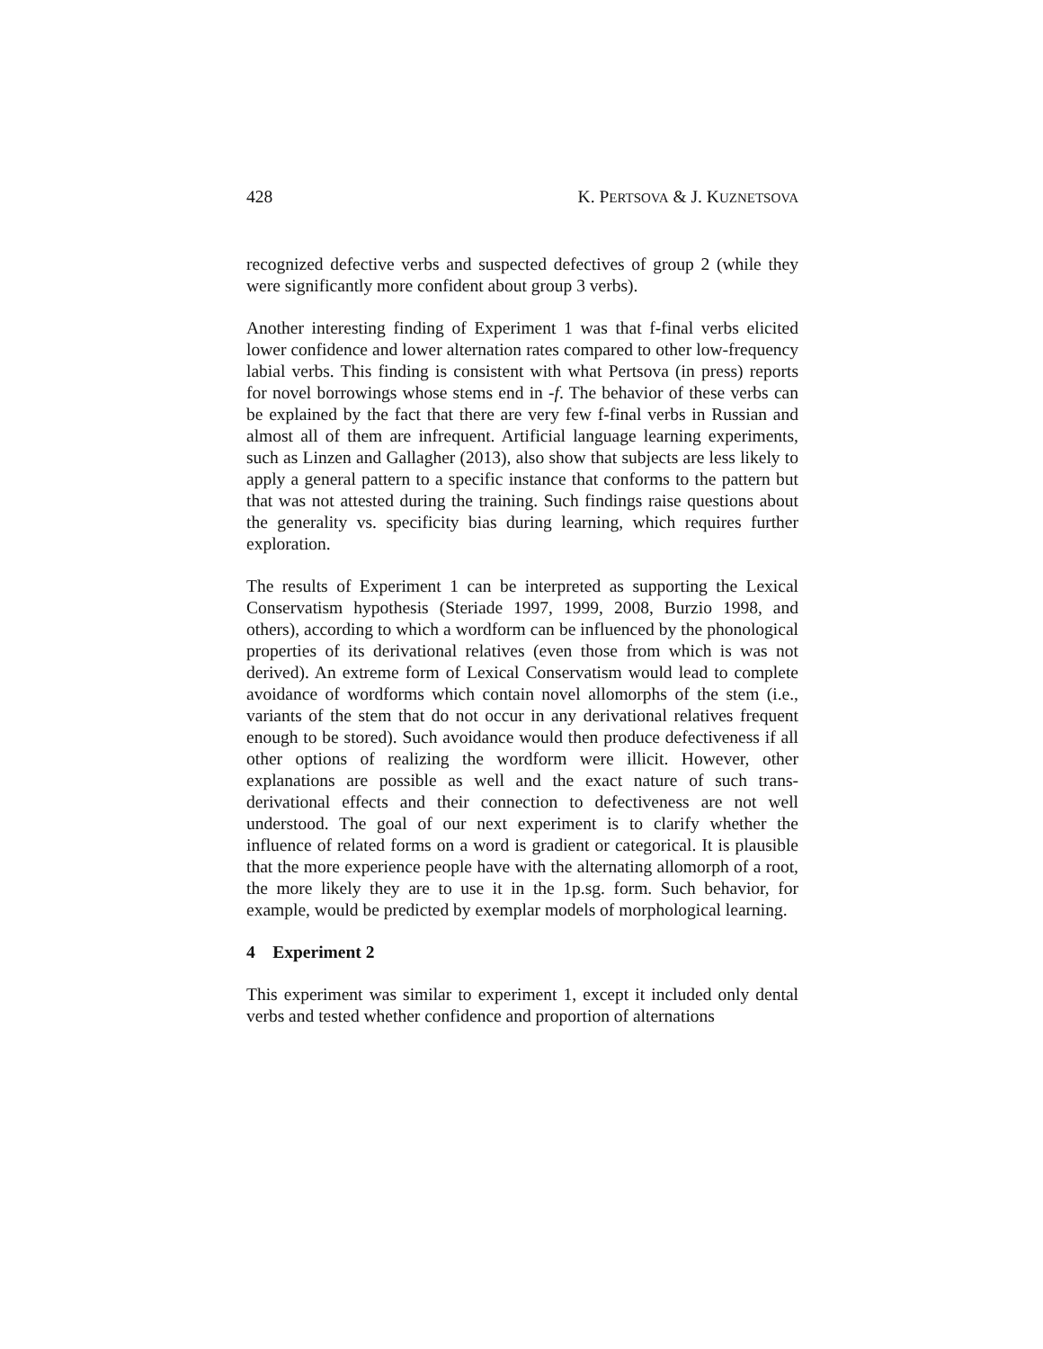428 K. PERTSOVA & J. KUZNETSOVA
recognized defective verbs and suspected defectives of group 2 (while they were significantly more confident about group 3 verbs).
Another interesting finding of Experiment 1 was that f-final verbs elicited lower confidence and lower alternation rates compared to other low-frequency labial verbs. This finding is consistent with what Pertsova (in press) reports for novel borrowings whose stems end in -f. The behavior of these verbs can be explained by the fact that there are very few f-final verbs in Russian and almost all of them are infrequent. Artificial language learning experiments, such as Linzen and Gallagher (2013), also show that subjects are less likely to apply a general pattern to a specific instance that conforms to the pattern but that was not attested during the training. Such findings raise questions about the generality vs. specificity bias during learning, which requires further exploration.
The results of Experiment 1 can be interpreted as supporting the Lexical Conservatism hypothesis (Steriade 1997, 1999, 2008, Burzio 1998, and others), according to which a wordform can be influenced by the phonological properties of its derivational relatives (even those from which is was not derived). An extreme form of Lexical Conservatism would lead to complete avoidance of wordforms which contain novel allomorphs of the stem (i.e., variants of the stem that do not occur in any derivational relatives frequent enough to be stored). Such avoidance would then produce defectiveness if all other options of realizing the wordform were illicit. However, other explanations are possible as well and the exact nature of such trans-derivational effects and their connection to defectiveness are not well understood. The goal of our next experiment is to clarify whether the influence of related forms on a word is gradient or categorical. It is plausible that the more experience people have with the alternating allomorph of a root, the more likely they are to use it in the 1p.sg. form. Such behavior, for example, would be predicted by exemplar models of morphological learning.
4 Experiment 2
This experiment was similar to experiment 1, except it included only dental verbs and tested whether confidence and proportion of alternations